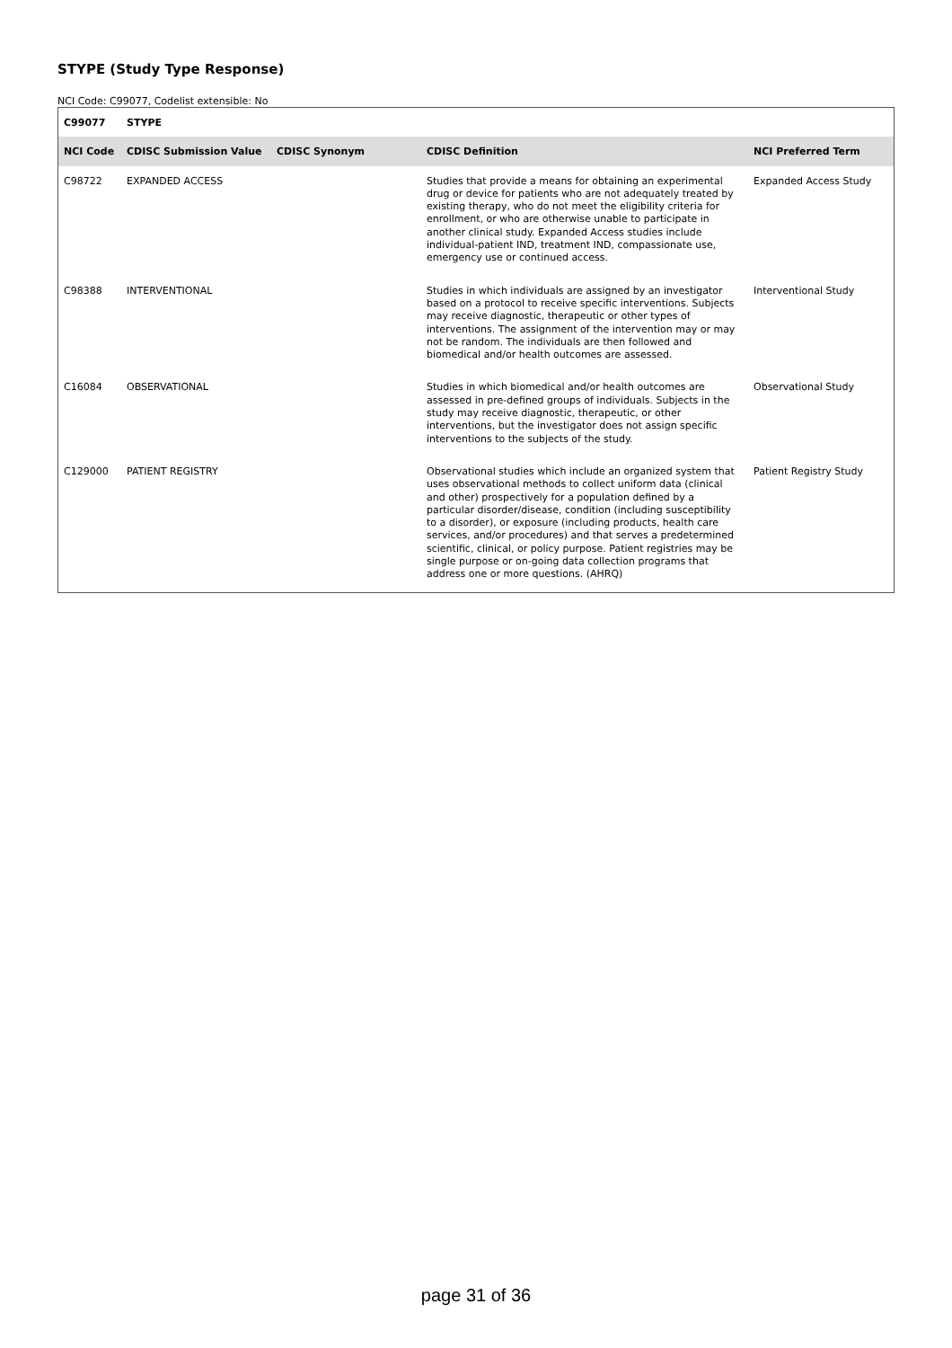STYPE (Study Type Response)
NCI Code: C99077, Codelist extensible: No
| C99077 | STYPE | | | |
| NCI Code | CDISC Submission Value | CDISC Synonym | CDISC Definition | NCI Preferred Term |
| C98722 | EXPANDED ACCESS | | Studies that provide a means for obtaining an experimental drug or device for patients who are not adequately treated by existing therapy, who do not meet the eligibility criteria for enrollment, or who are otherwise unable to participate in another clinical study. Expanded Access studies include individual-patient IND, treatment IND, compassionate use, emergency use or continued access. | Expanded Access Study |
| C98388 | INTERVENTIONAL | | Studies in which individuals are assigned by an investigator based on a protocol to receive specific interventions. Subjects may receive diagnostic, therapeutic or other types of interventions. The assignment of the intervention may or may not be random. The individuals are then followed and biomedical and/or health outcomes are assessed. | Interventional Study |
| C16084 | OBSERVATIONAL | | Studies in which biomedical and/or health outcomes are assessed in pre-defined groups of individuals. Subjects in the study may receive diagnostic, therapeutic, or other interventions, but the investigator does not assign specific interventions to the subjects of the study. | Observational Study |
| C129000 | PATIENT REGISTRY | | Observational studies which include an organized system that uses observational methods to collect uniform data (clinical and other) prospectively for a population defined by a particular disorder/disease, condition (including susceptibility to a disorder), or exposure (including products, health care services, and/or procedures) and that serves a predetermined scientific, clinical, or policy purpose. Patient registries may be single purpose or on-going data collection programs that address one or more questions. (AHRQ) | Patient Registry Study |
page 31 of 36